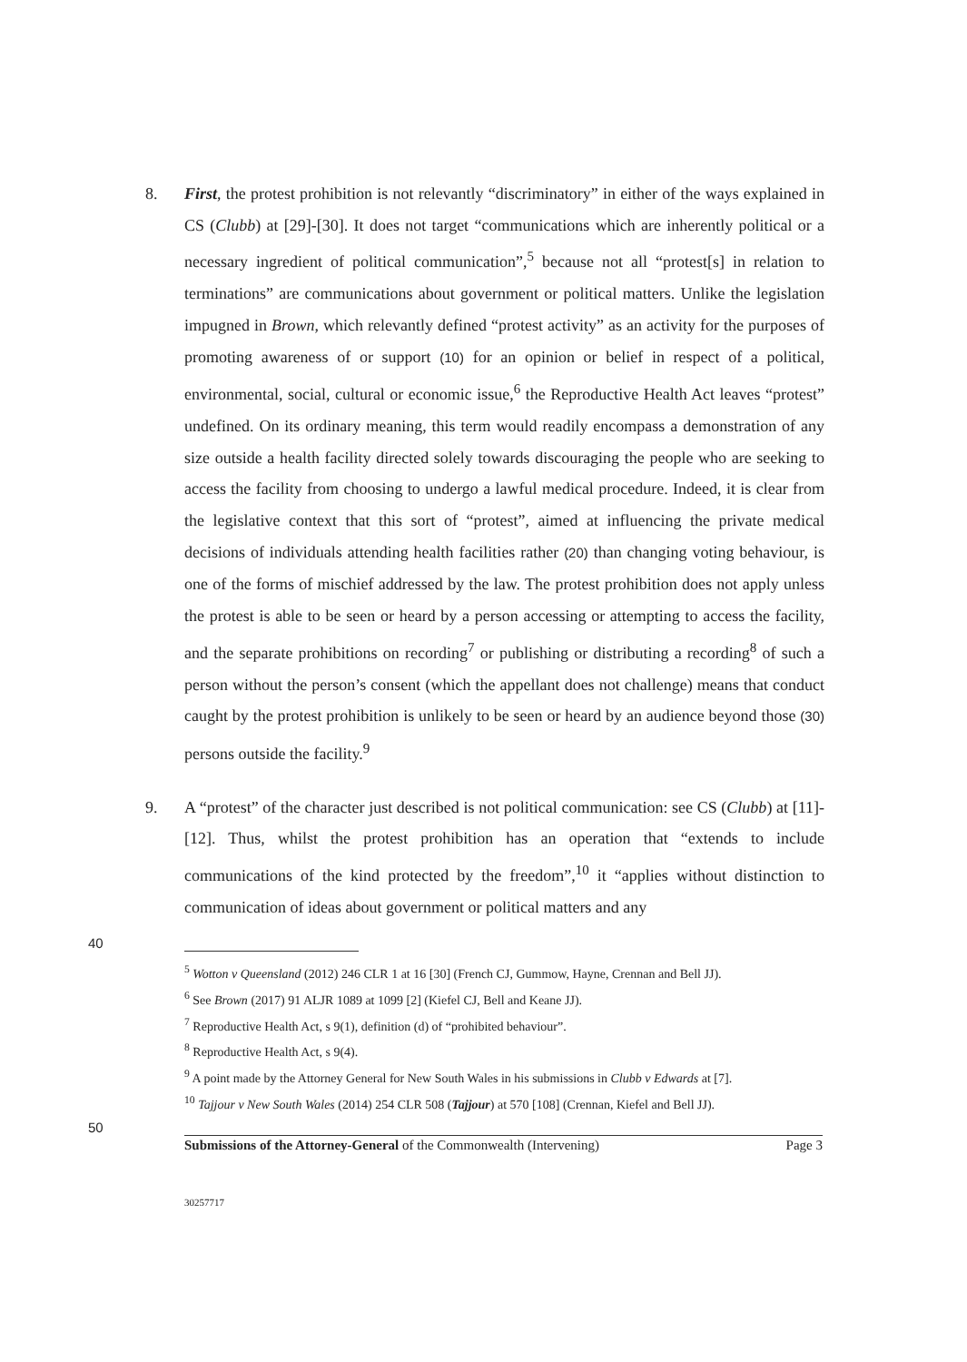8. First, the protest prohibition is not relevantly “discriminatory” in either of the ways explained in CS (Clubb) at [29]-[30]. It does not target “communications which are inherently political or a necessary ingredient of political communication”,<sup>5</sup> because not all “protest[s] in relation to terminations” are communications about government or political matters. Unlike the legislation impugned in Brown, which relevantly defined “protest activity” as an activity for the purposes of promoting awareness of or support (10) for an opinion or belief in respect of a political, environmental, social, cultural or economic issue,<sup>6</sup> the Reproductive Health Act leaves “protest” undefined. On its ordinary meaning, this term would readily encompass a demonstration of any size outside a health facility directed solely towards discouraging the people who are seeking to access the facility from choosing to undergo a lawful medical procedure. Indeed, it is clear from the legislative context that this sort of “protest”, aimed at influencing the private medical decisions of individuals attending health facilities rather (20) than changing voting behaviour, is one of the forms of mischief addressed by the law. The protest prohibition does not apply unless the protest is able to be seen or heard by a person accessing or attempting to access the facility, and the separate prohibitions on recording<sup>7</sup> or publishing or distributing a recording<sup>8</sup> of such a person without the person’s consent (which the appellant does not challenge) means that conduct caught by the protest prohibition is unlikely to be seen or heard by an audience beyond those (30) persons outside the facility.<sup>9</sup>
9. A “protest” of the character just described is not political communication: see CS (Clubb) at [11]-[12]. Thus, whilst the protest prohibition has an operation that “extends to include communications of the kind protected by the freedom”,<sup>10</sup> it “applies without distinction to communication of ideas about government or political matters and any
40
<sup>5</sup> Wotton v Queensland (2012) 246 CLR 1 at 16 [30] (French CJ, Gummow, Hayne, Crennan and Bell JJ).
<sup>6</sup> See Brown (2017) 91 ALJR 1089 at 1099 [2] (Kiefel CJ, Bell and Keane JJ).
<sup>7</sup> Reproductive Health Act, s 9(1), definition (d) of “prohibited behaviour”.
<sup>8</sup> Reproductive Health Act, s 9(4).
<sup>9</sup> A point made by the Attorney General for New South Wales in his submissions in Clubb v Edwards at [7].
<sup>10</sup> Tajjour v New South Wales (2014) 254 CLR 508 (Tajjour) at 570 [108] (Crennan, Kiefel and Bell JJ).
50
Submissions of the Attorney-General of the Commonwealth (Intervening) Page 3
30257717